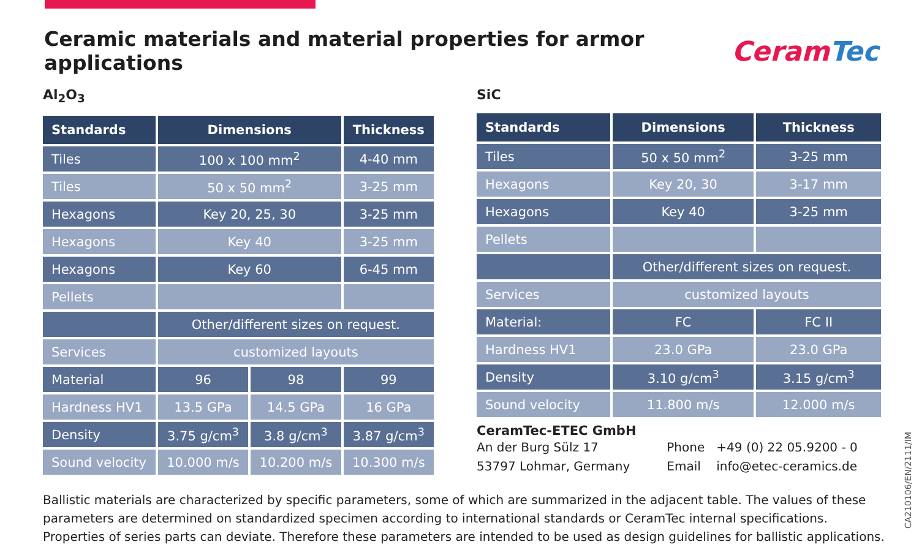Ceramic materials and material properties for armor applications
CeramTec
Al<sub>2</sub>O<sub>3</sub>
| Standards | Dimensions | | Thickness |
| --- | --- | --- | --- |
| Tiles | 100 x 100 mm<sup>2</sup> | | 4-40 mm |
| Tiles | 50 x 50 mm<sup>2</sup> | | 3-25 mm |
| Hexagons | Key 20, 25, 30 | | 3-25 mm |
| Hexagons | Key 40 | | 3-25 mm |
| Hexagons | Key 60 | | 6-45 mm |
| Pellets | | | |
| | Other/different sizes on request. | | |
| Services | customized layouts | | |
| Material | 96 | 98 | 99 |
| Hardness HV1 | 13.5 GPa | 14.5 GPa | 16 GPa |
| Density | 3.75 g/cm<sup>3</sup> | 3.8 g/cm<sup>3</sup> | 3.87 g/cm<sup>3</sup> |
| Sound velocity | 10.000 m/s | 10.200 m/s | 10.300 m/s |
SiC
| Standards | Dimensions | Thickness |
| --- | --- | --- |
| Tiles | 50 x 50 mm<sup>2</sup> | 3-25 mm |
| Hexagons | Key 20, 30 | 3-17 mm |
| Hexagons | Key 40 | 3-25 mm |
| Pellets | | |
| | Other/different sizes on request. | |
| Services | customized layouts | |
| Material: | FC | FC II |
| Hardness HV1 | 23.0 GPa | 23.0 GPa |
| Density | 3.10 g/cm<sup>3</sup> | 3.15 g/cm<sup>3</sup> |
| Sound velocity | 11.800 m/s | 12.000 m/s |
CeramTec-ETEC GmbH
An der Burg Sülz 17
53797 Lohmar, Germany
Phone +49 (0) 22 05.9200 - 0
Email info@etec-ceramics.de
Ballistic materials are characterized by specific parameters, some of which are summarized in the adjacent table. The values of these
parameters are determined on standardized specimen according to international standards or CeramTec internal specifications.
Properties of series parts can deviate. Therefore these parameters are intended to be used as design guidelines for ballistic applications.
CA210106/EN/2111/IM